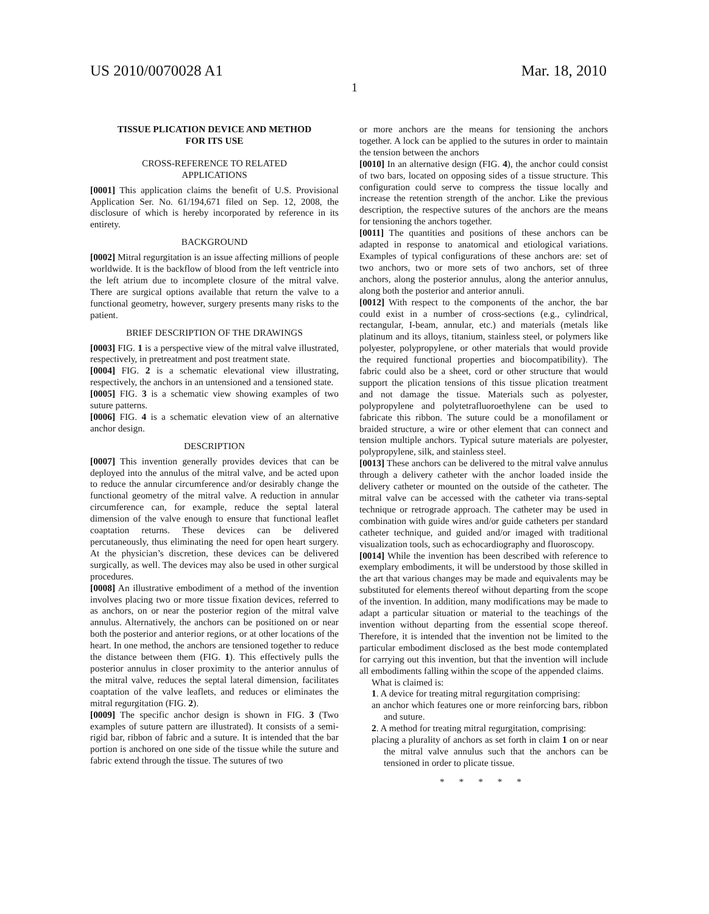US 2010/0070028 A1 Mar. 18, 2010
1
TISSUE PLICATION DEVICE AND METHOD
FOR ITS USE
CROSS-REFERENCE TO RELATED
APPLICATIONS
[0001] This application claims the benefit of U.S. Provisional Application Ser. No. 61/194,671 filed on Sep. 12, 2008, the disclosure of which is hereby incorporated by reference in its entirety.
BACKGROUND
[0002] Mitral regurgitation is an issue affecting millions of people worldwide. It is the backflow of blood from the left ventricle into the left atrium due to incomplete closure of the mitral valve. There are surgical options available that return the valve to a functional geometry, however, surgery presents many risks to the patient.
BRIEF DESCRIPTION OF THE DRAWINGS
[0003] FIG. 1 is a perspective view of the mitral valve illustrated, respectively, in pretreatment and post treatment state.
[0004] FIG. 2 is a schematic elevational view illustrating, respectively, the anchors in an untensioned and a tensioned state.
[0005] FIG. 3 is a schematic view showing examples of two suture patterns.
[0006] FIG. 4 is a schematic elevation view of an alternative anchor design.
DESCRIPTION
[0007] This invention generally provides devices that can be deployed into the annulus of the mitral valve, and be acted upon to reduce the annular circumference and/or desirably change the functional geometry of the mitral valve. A reduction in annular circumference can, for example, reduce the septal lateral dimension of the valve enough to ensure that functional leaflet coaptation returns. These devices can be delivered percutaneously, thus eliminating the need for open heart surgery. At the physician’s discretion, these devices can be delivered surgically, as well. The devices may also be used in other surgical procedures.
[0008] An illustrative embodiment of a method of the invention involves placing two or more tissue fixation devices, referred to as anchors, on or near the posterior region of the mitral valve annulus. Alternatively, the anchors can be positioned on or near both the posterior and anterior regions, or at other locations of the heart. In one method, the anchors are tensioned together to reduce the distance between them (FIG. 1). This effectively pulls the posterior annulus in closer proximity to the anterior annulus of the mitral valve, reduces the septal lateral dimension, facilitates coaptation of the valve leaflets, and reduces or eliminates the mitral regurgitation (FIG. 2).
[0009] The specific anchor design is shown in FIG. 3 (Two examples of suture pattern are illustrated). It consists of a semi-rigid bar, ribbon of fabric and a suture. It is intended that the bar portion is anchored on one side of the tissue while the suture and fabric extend through the tissue. The sutures of two
or more anchors are the means for tensioning the anchors together. A lock can be applied to the sutures in order to maintain the tension between the anchors
[0010] In an alternative design (FIG. 4), the anchor could consist of two bars, located on opposing sides of a tissue structure. This configuration could serve to compress the tissue locally and increase the retention strength of the anchor. Like the previous description, the respective sutures of the anchors are the means for tensioning the anchors together.
[0011] The quantities and positions of these anchors can be adapted in response to anatomical and etiological variations. Examples of typical configurations of these anchors are: set of two anchors, two or more sets of two anchors, set of three anchors, along the posterior annulus, along the anterior annulus, along both the posterior and anterior annuli.
[0012] With respect to the components of the anchor, the bar could exist in a number of cross-sections (e.g., cylindrical, rectangular, I-beam, annular, etc.) and materials (metals like platinum and its alloys, titanium, stainless steel, or polymers like polyester, polypropylene, or other materials that would provide the required functional properties and biocompatibility). The fabric could also be a sheet, cord or other structure that would support the plication tensions of this tissue plication treatment and not damage the tissue. Materials such as polyester, polypropylene and polytetrafluoroethylene can be used to fabricate this ribbon. The suture could be a monofilament or braided structure, a wire or other element that can connect and tension multiple anchors. Typical suture materials are polyester, polypropylene, silk, and stainless steel.
[0013] These anchors can be delivered to the mitral valve annulus through a delivery catheter with the anchor loaded inside the delivery catheter or mounted on the outside of the catheter. The mitral valve can be accessed with the catheter via trans-septal technique or retrograde approach. The catheter may be used in combination with guide wires and/or guide catheters per standard catheter technique, and guided and/or imaged with traditional visualization tools, such as echocardiography and fluoroscopy.
[0014] While the invention has been described with reference to exemplary embodiments, it will be understood by those skilled in the art that various changes may be made and equivalents may be substituted for elements thereof without departing from the scope of the invention. In addition, many modifications may be made to adapt a particular situation or material to the teachings of the invention without departing from the essential scope thereof. Therefore, it is intended that the invention not be limited to the particular embodiment disclosed as the best mode contemplated for carrying out this invention, but that the invention will include all embodiments falling within the scope of the appended claims.
What is claimed is:
1. A device for treating mitral regurgitation comprising:
an anchor which features one or more reinforcing bars, ribbon and suture.
2. A method for treating mitral regurgitation, comprising:
placing a plurality of anchors as set forth in claim 1 on or near the mitral valve annulus such that the anchors can be tensioned in order to plicate tissue.
* * * * *